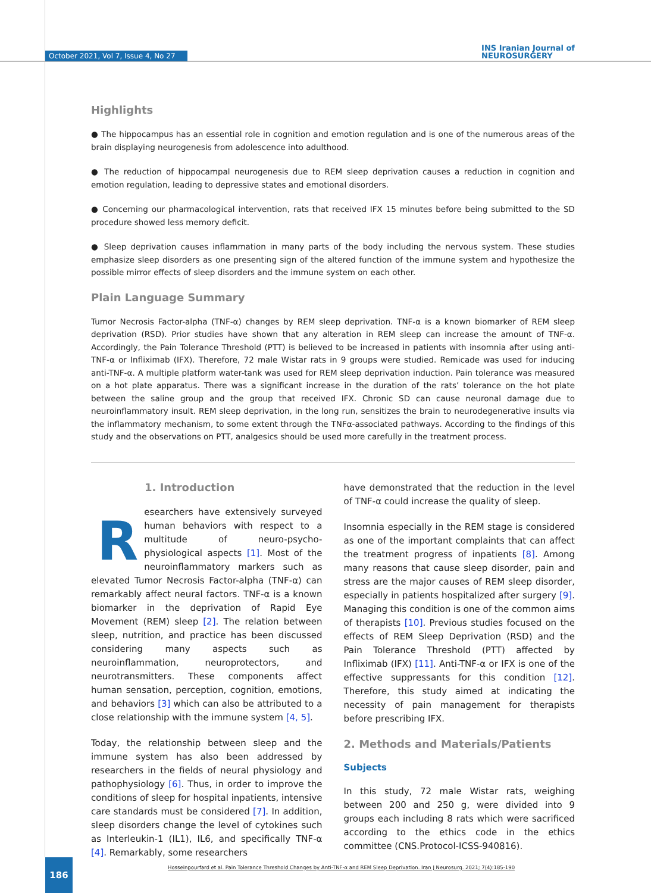October 2021, Vol 7, Issue 4, No 27
INS Iranian Journal of
NEUROSURGERY
Highlights
● The hippocampus has an essential role in cognition and emotion regulation and is one of the numerous areas of the brain displaying neurogenesis from adolescence into adulthood.
● The reduction of hippocampal neurogenesis due to REM sleep deprivation causes a reduction in cognition and emotion regulation, leading to depressive states and emotional disorders.
● Concerning our pharmacological intervention, rats that received IFX 15 minutes before being submitted to the SD procedure showed less memory deficit.
● Sleep deprivation causes inflammation in many parts of the body including the nervous system. These studies emphasize sleep disorders as one presenting sign of the altered function of the immune system and hypothesize the possible mirror effects of sleep disorders and the immune system on each other.
Plain Language Summary
Tumor Necrosis Factor-alpha (TNF-α) changes by REM sleep deprivation. TNF-α is a known biomarker of REM sleep deprivation (RSD). Prior studies have shown that any alteration in REM sleep can increase the amount of TNF-α. Accordingly, the Pain Tolerance Threshold (PTT) is believed to be increased in patients with insomnia after using anti-TNF-α or Infliximab (IFX). Therefore, 72 male Wistar rats in 9 groups were studied. Remicade was used for inducing anti-TNF-α. A multiple platform water-tank was used for REM sleep deprivation induction. Pain tolerance was measured on a hot plate apparatus. There was a significant increase in the duration of the rats’ tolerance on the hot plate between the saline group and the group that received IFX. Chronic SD can cause neuronal damage due to neuroinflammatory insult. REM sleep deprivation, in the long run, sensitizes the brain to neurodegenerative insults via the inflammatory mechanism, to some extent through the TNFα-associated pathways. According to the findings of this study and the observations on PTT, analgesics should be used more carefully in the treatment process.
1. Introduction
Researchers have extensively surveyed human behaviors with respect to a multitude of neuro-psycho-physiological aspects [1]. Most of the neuroinflammatory markers such as elevated Tumor Necrosis Factor-alpha (TNF-α) can remarkably affect neural factors. TNF-α is a known biomarker in the deprivation of Rapid Eye Movement (REM) sleep [2]. The relation between sleep, nutrition, and practice has been discussed considering many aspects such as neuroinflammation, neuroprotectors, and neurotransmitters. These components affect human sensation, perception, cognition, emotions, and behaviors [3] which can also be attributed to a close relationship with the immune system [4, 5].
Today, the relationship between sleep and the immune system has also been addressed by researchers in the fields of neural physiology and pathophysiology [6]. Thus, in order to improve the conditions of sleep for hospital inpatients, intensive care standards must be considered [7]. In addition, sleep disorders change the level of cytokines such as Interleukin-1 (IL1), IL6, and specifically TNF-α [4]. Remarkably, some researchers
have demonstrated that the reduction in the level of TNF-α could increase the quality of sleep.
Insomnia especially in the REM stage is considered as one of the important complaints that can affect the treatment progress of inpatients [8]. Among many reasons that cause sleep disorder, pain and stress are the major causes of REM sleep disorder, especially in patients hospitalized after surgery [9]. Managing this condition is one of the common aims of therapists [10]. Previous studies focused on the effects of REM Sleep Deprivation (RSD) and the Pain Tolerance Threshold (PTT) affected by Infliximab (IFX) [11]. Anti-TNF-α or IFX is one of the effective suppressants for this condition [12]. Therefore, this study aimed at indicating the necessity of pain management for therapists before prescribing IFX.
2. Methods and Materials/Patients
Subjects
In this study, 72 male Wistar rats, weighing between 200 and 250 g, were divided into 9 groups each including 8 rats which were sacrificed according to the ethics code in the ethics committee (CNS.Protocol-ICSS-940816).
Hosseinpourfard et al. Pain Tolerance Threshold Changes by Anti-TNF-α and REM Sleep Deprivation. Iran J Neurosurg. 2021; 7(4):185-190
186